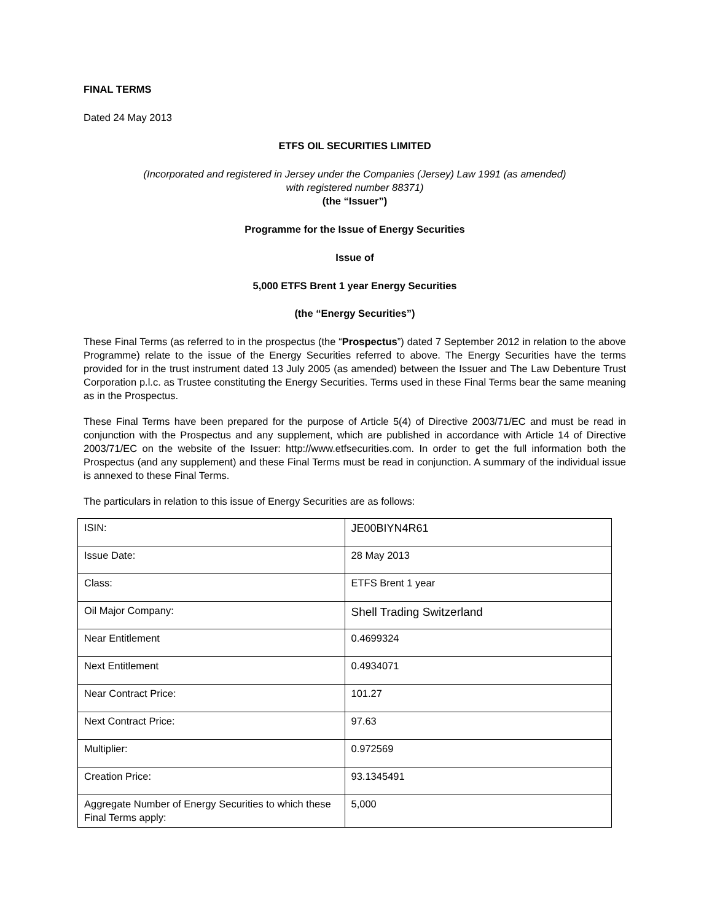FINAL TERMS
Dated 24 May 2013
ETFS OIL SECURITIES LIMITED
(Incorporated and registered in Jersey under the Companies (Jersey) Law 1991 (as amended)
with registered number 88371)
(the “Issuer”)
Programme for the Issue of Energy Securities
Issue of
5,000 ETFS Brent 1 year Energy Securities
(the “Energy Securities”)
These Final Terms (as referred to in the prospectus (the “Prospectus”) dated 7 September 2012 in relation to the above Programme) relate to the issue of the Energy Securities referred to above. The Energy Securities have the terms provided for in the trust instrument dated 13 July 2005 (as amended) between the Issuer and The Law Debenture Trust Corporation p.l.c. as Trustee constituting the Energy Securities. Terms used in these Final Terms bear the same meaning as in the Prospectus.
These Final Terms have been prepared for the purpose of Article 5(4) of Directive 2003/71/EC and must be read in conjunction with the Prospectus and any supplement, which are published in accordance with Article 14 of Directive 2003/71/EC on the website of the Issuer: http://www.etfsecurities.com. In order to get the full information both the Prospectus (and any supplement) and these Final Terms must be read in conjunction. A summary of the individual issue is annexed to these Final Terms.
The particulars in relation to this issue of Energy Securities are as follows:
| ISIN: | JE00BIYN4R61 |
| Issue Date: | 28 May 2013 |
| Class: | ETFS Brent 1 year |
| Oil Major Company: | Shell Trading Switzerland |
| Near Entitlement | 0.4699324 |
| Next Entitlement | 0.4934071 |
| Near Contract Price: | 101.27 |
| Next Contract Price: | 97.63 |
| Multiplier: | 0.972569 |
| Creation Price: | 93.1345491 |
| Aggregate Number of Energy Securities to which these Final Terms apply: | 5,000 |